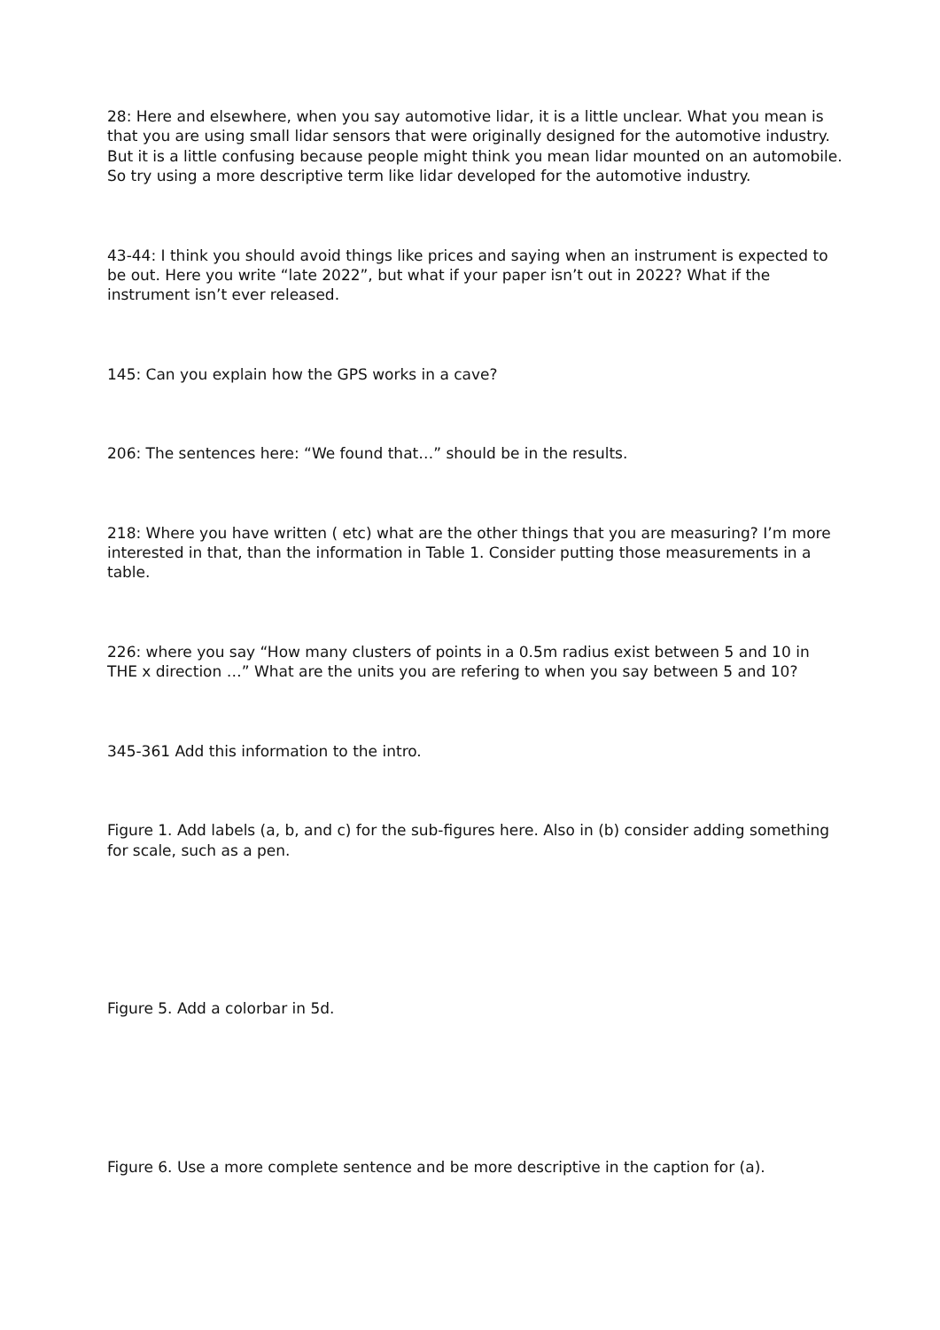28: Here and elsewhere, when you say automotive lidar, it is a little unclear. What you mean is that you are using small lidar sensors that were originally designed for the automotive industry. But it is a little confusing because people might think you mean lidar mounted on an automobile. So try using a more descriptive term like lidar developed for the automotive industry.
43-44: I think you should avoid things like prices and saying when an instrument is expected to be out. Here you write “late 2022”, but what if your paper isn’t out in 2022? What if the instrument isn’t ever released.
145: Can you explain how the GPS works in a cave?
206: The sentences here: “We found that…” should be in the results.
218: Where you have written ( etc) what are the other things that you are measuring? I’m more interested in that, than the information in Table 1. Consider putting those measurements in a table.
226: where you say “How many clusters of points in a 0.5m radius exist between 5 and 10 in THE x direction …” What are the units you are refering to when you say between 5 and 10?
345-361 Add this information to the intro.
Figure 1. Add labels (a, b, and c) for the sub-figures here. Also in (b) consider adding something for scale, such as a pen.
Figure 5. Add a colorbar in 5d.
Figure 6. Use a more complete sentence and be more descriptive in the caption for (a).